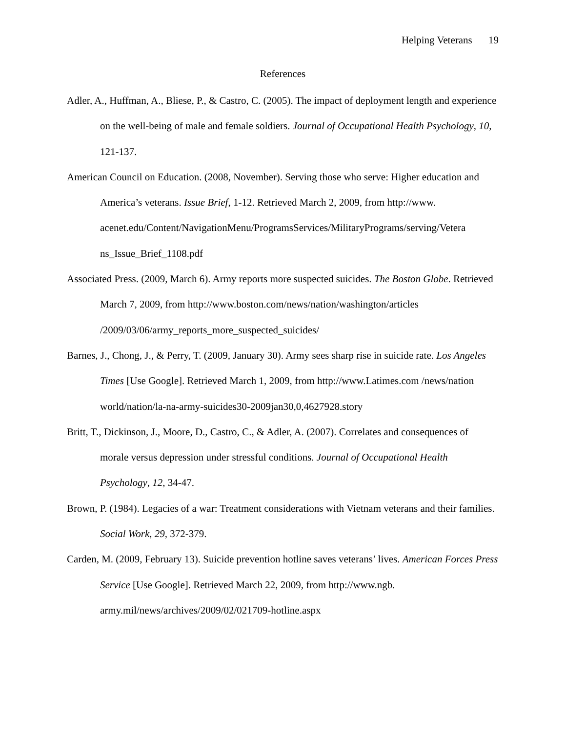Helping Veterans 19
References
Adler, A., Huffman, A., Bliese, P., & Castro, C. (2005). The impact of deployment length and experience on the well-being of male and female soldiers. Journal of Occupational Health Psychology, 10, 121-137.
American Council on Education. (2008, November). Serving those who serve: Higher education and America’s veterans. Issue Brief, 1-12. Retrieved March 2, 2009, from http://www. acenet.edu/Content/NavigationMenu/ProgramsServices/MilitaryPrograms/serving/Vetera ns_Issue_Brief_1108.pdf
Associated Press. (2009, March 6). Army reports more suspected suicides. The Boston Globe. Retrieved March 7, 2009, from http://www.boston.com/news/nation/washington/articles /2009/03/06/army_reports_more_suspected_suicides/
Barnes, J., Chong, J., & Perry, T. (2009, January 30). Army sees sharp rise in suicide rate. Los Angeles Times [Use Google]. Retrieved March 1, 2009, from http://www.Latimes.com /news/nation world/nation/la-na-army-suicides30-2009jan30,0,4627928.story
Britt, T., Dickinson, J., Moore, D., Castro, C., & Adler, A. (2007). Correlates and consequences of morale versus depression under stressful conditions. Journal of Occupational Health Psychology, 12, 34-47.
Brown, P. (1984). Legacies of a war: Treatment considerations with Vietnam veterans and their families. Social Work, 29, 372-379.
Carden, M. (2009, February 13). Suicide prevention hotline saves veterans’ lives. American Forces Press Service [Use Google]. Retrieved March 22, 2009, from http://www.ngb. army.mil/news/archives/2009/02/021709-hotline.aspx